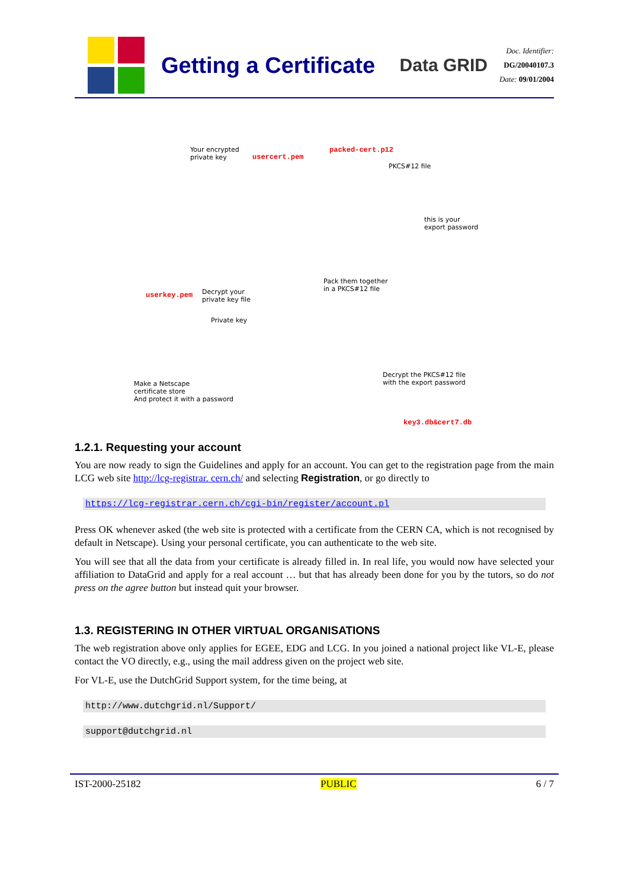Getting a Certificate
Data GRID
Doc. Identifier:
DG/20040107.3
Date: 09/01/2004
Your encrypted
private key
usercert.pem
packed-cert.p12
PKCS#12 file
this is your
export password
userkey.pem
Decrypt your
private key file
Private key
Pack them together
in a PKCS#12 file
Make a Netscape
certificate store
And protect it with a password
Decrypt the PKCS#12 file
with the export password
key3.db&cert7.db
1.2.1. Requesting your account
You are now ready to sign the Guidelines and apply for an account. You can get to the registration page from the main LCG web site http://lcg-registrar. cern.ch/ and selecting Registration, or go directly to
https://lcg-registrar.cern.ch/cgi-bin/register/account.pl
Press OK whenever asked (the web site is protected with a certificate from the CERN CA, which is not recognised by default in Netscape). Using your personal certificate, you can authenticate to the web site.
You will see that all the data from your certificate is already filled in. In real life, you would now have selected your affiliation to DataGrid and apply for a real account … but that has already been done for you by the tutors, so do not press on the agree button but instead quit your browser.
1.3. REGISTERING IN OTHER VIRTUAL ORGANISATIONS
The web registration above only applies for EGEE, EDG and LCG. In you joined a national project like VL-E, please contact the VO directly, e.g., using the mail address given on the project web site.
For VL-E, use the DutchGrid Support system, for the time being, at
http://www.dutchgrid.nl/Support/
support@dutchgrid.nl
IST-2000-25182 PUBLIC 6 / 7